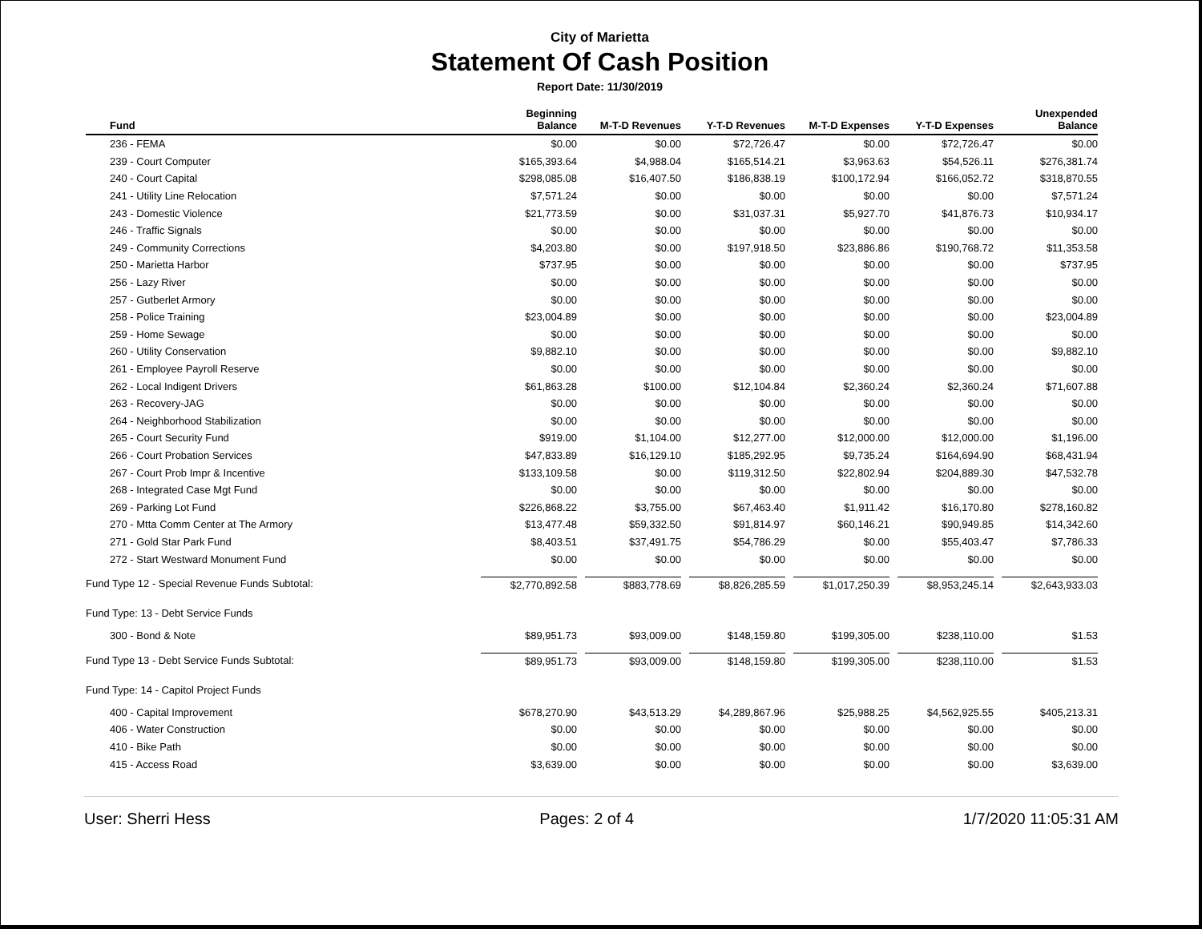City of Marietta
Statement Of Cash Position
Report Date: 11/30/2019
| Fund | Beginning Balance | M-T-D Revenues | Y-T-D Revenues | M-T-D Expenses | Y-T-D Expenses | Unexpended Balance |
| --- | --- | --- | --- | --- | --- | --- |
| 236 - FEMA | $0.00 | $0.00 | $72,726.47 | $0.00 | $72,726.47 | $0.00 |
| 239 - Court Computer | $165,393.64 | $4,988.04 | $165,514.21 | $3,963.63 | $54,526.11 | $276,381.74 |
| 240 - Court Capital | $298,085.08 | $16,407.50 | $186,838.19 | $100,172.94 | $166,052.72 | $318,870.55 |
| 241 - Utility Line Relocation | $7,571.24 | $0.00 | $0.00 | $0.00 | $0.00 | $7,571.24 |
| 243 - Domestic Violence | $21,773.59 | $0.00 | $31,037.31 | $5,927.70 | $41,876.73 | $10,934.17 |
| 246 - Traffic Signals | $0.00 | $0.00 | $0.00 | $0.00 | $0.00 | $0.00 |
| 249 - Community Corrections | $4,203.80 | $0.00 | $197,918.50 | $23,886.86 | $190,768.72 | $11,353.58 |
| 250 - Marietta Harbor | $737.95 | $0.00 | $0.00 | $0.00 | $0.00 | $737.95 |
| 256 - Lazy River | $0.00 | $0.00 | $0.00 | $0.00 | $0.00 | $0.00 |
| 257 - Gutberlet Armory | $0.00 | $0.00 | $0.00 | $0.00 | $0.00 | $0.00 |
| 258 - Police Training | $23,004.89 | $0.00 | $0.00 | $0.00 | $0.00 | $23,004.89 |
| 259 - Home Sewage | $0.00 | $0.00 | $0.00 | $0.00 | $0.00 | $0.00 |
| 260 - Utility Conservation | $9,882.10 | $0.00 | $0.00 | $0.00 | $0.00 | $9,882.10 |
| 261 - Employee Payroll Reserve | $0.00 | $0.00 | $0.00 | $0.00 | $0.00 | $0.00 |
| 262 - Local Indigent Drivers | $61,863.28 | $100.00 | $12,104.84 | $2,360.24 | $2,360.24 | $71,607.88 |
| 263 - Recovery-JAG | $0.00 | $0.00 | $0.00 | $0.00 | $0.00 | $0.00 |
| 264 - Neighborhood Stabilization | $0.00 | $0.00 | $0.00 | $0.00 | $0.00 | $0.00 |
| 265 - Court Security Fund | $919.00 | $1,104.00 | $12,277.00 | $12,000.00 | $12,000.00 | $1,196.00 |
| 266 - Court Probation Services | $47,833.89 | $16,129.10 | $185,292.95 | $9,735.24 | $164,694.90 | $68,431.94 |
| 267 - Court Prob Impr & Incentive | $133,109.58 | $0.00 | $119,312.50 | $22,802.94 | $204,889.30 | $47,532.78 |
| 268 - Integrated Case Mgt Fund | $0.00 | $0.00 | $0.00 | $0.00 | $0.00 | $0.00 |
| 269 - Parking Lot Fund | $226,868.22 | $3,755.00 | $67,463.40 | $1,911.42 | $16,170.80 | $278,160.82 |
| 270 - Mtta Comm Center at The Armory | $13,477.48 | $59,332.50 | $91,814.97 | $60,146.21 | $90,949.85 | $14,342.60 |
| 271 - Gold Star Park Fund | $8,403.51 | $37,491.75 | $54,786.29 | $0.00 | $55,403.47 | $7,786.33 |
| 272 - Start Westward Monument Fund | $0.00 | $0.00 | $0.00 | $0.00 | $0.00 | $0.00 |
| Fund Type 12 - Special Revenue Funds Subtotal: | $2,770,892.58 | $883,778.69 | $8,826,285.59 | $1,017,250.39 | $8,953,245.14 | $2,643,933.03 |
| Fund Type: 13 - Debt Service Funds | | | | | | |
| 300 - Bond & Note | $89,951.73 | $93,009.00 | $148,159.80 | $199,305.00 | $238,110.00 | $1.53 |
| Fund Type 13 - Debt Service Funds Subtotal: | $89,951.73 | $93,009.00 | $148,159.80 | $199,305.00 | $238,110.00 | $1.53 |
| Fund Type: 14 - Capitol Project Funds | | | | | | |
| 400 - Capital Improvement | $678,270.90 | $43,513.29 | $4,289,867.96 | $25,988.25 | $4,562,925.55 | $405,213.31 |
| 406 - Water Construction | $0.00 | $0.00 | $0.00 | $0.00 | $0.00 | $0.00 |
| 410 - Bike Path | $0.00 | $0.00 | $0.00 | $0.00 | $0.00 | $0.00 |
| 415 - Access Road | $3,639.00 | $0.00 | $0.00 | $0.00 | $0.00 | $3,639.00 |
User: Sherri Hess Pages: 2 of 4 1/7/2020 11:05:31 AM